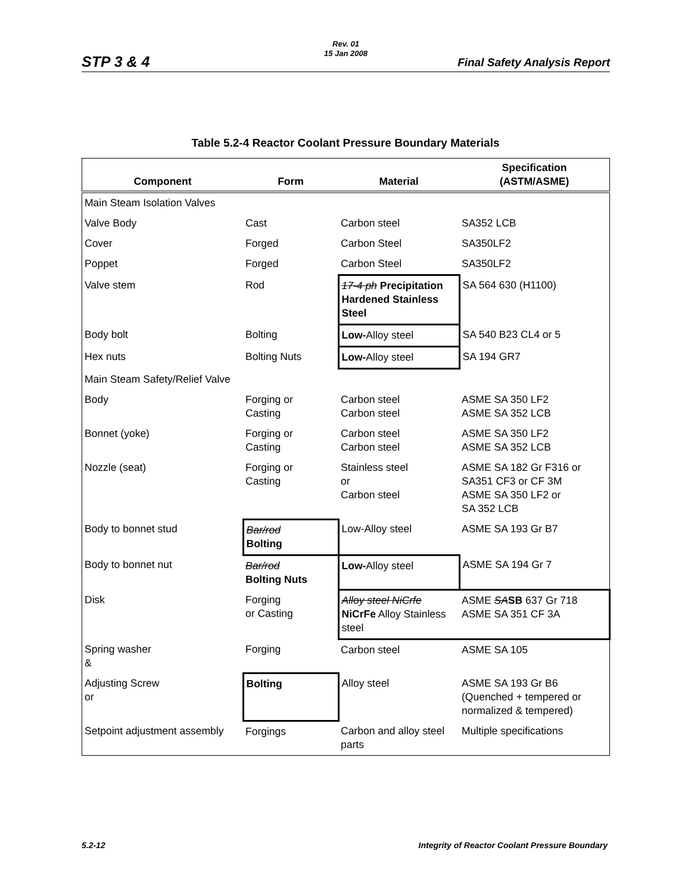Rev. 01
15 Jan 2008
STP 3 & 4 Final Safety Analysis Report
Table 5.2-4 Reactor Coolant Pressure Boundary Materials
| Component | Form | Material | Specification (ASTM/ASME) |
| --- | --- | --- | --- |
| Main Steam Isolation Valves | | | |
| Valve Body | Cast | Carbon steel | SA352 LCB |
| Cover | Forged | Carbon Steel | SA350LF2 |
| Poppet | Forged | Carbon Steel | SA350LF2 |
| Valve stem | Rod | 17-4 ph Precipitation Hardened Stainless Steel | SA 564 630 (H1100) |
| Body bolt | Bolting | Low- Alloy steel | SA 540 B23 CL4 or 5 |
| Hex nuts | Bolting Nuts | Low- Alloy steel | SA 194 GR7 |
| Main Steam Safety/Relief Valve | | | |
| Body | Forging or Casting | Carbon steel Carbon steel | ASME SA 350 LF2 ASME SA 352 LCB |
| Bonnet (yoke) | Forging or Casting | Carbon steel Carbon steel | ASME SA 350 LF2 ASME SA 352 LCB |
| Nozzle (seat) | Forging or Casting | Stainless steel or Carbon steel | ASME SA 182 Gr F316 or SA351 CF3 or CF 3M ASME SA 350 LF2 or SA 352 LCB |
| Body to bonnet stud | Bar/rod Bolting | Low-Alloy steel | ASME SA 193 Gr B7 |
| Body to bonnet nut | Bar/rod Bolting Nuts | Low- Alloy steel | ASME SA 194 Gr 7 |
| Disk | Forging or Casting | Alloy steel NiCrfe NiCrFe Alloy Stainless steel | ASME SA SB 637 Gr 718 ASME SA 351 CF 3A |
| Spring washer & | Forging | Carbon steel | ASME SA 105 |
| Adjusting Screw or | Bolting | Alloy steel | ASME SA 193 Gr B6 (Quenched + tempered or normalized & tempered) |
| Setpoint adjustment assembly | Forgings | Carbon and alloy steel parts | Multiple specifications |
5.2-12
Integrity of Reactor Coolant Pressure Boundary